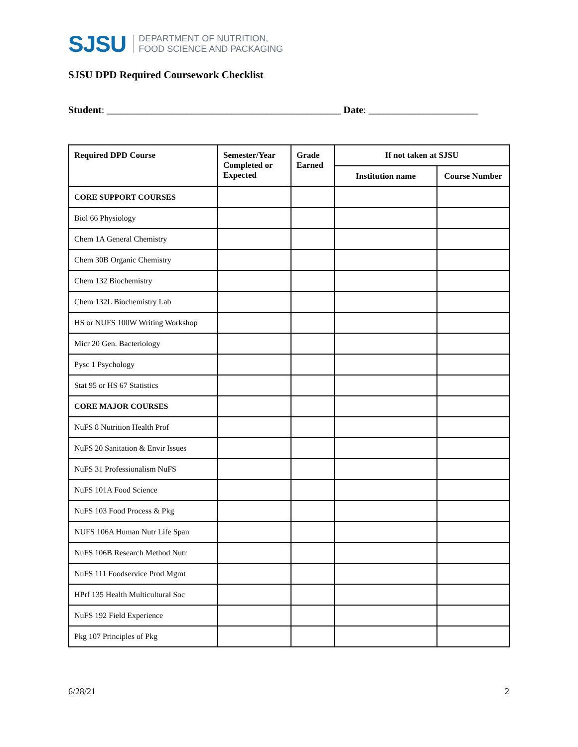SJSU DEPARTMENT OF NUTRITION,
FOOD SCIENCE AND PACKAGING
SJSU DPD Required Coursework Checklist
Student: _______________________________________________ Date: ______________________
| Required DPD Course | Semester/Year Completed or Expected | Grade Earned | If not taken at SJSU | |
| --- | --- | --- | --- | --- |
| | | | Institution name | Course Number |
| CORE SUPPORT COURSES | | | | |
| Biol 66 Physiology | | | | |
| Chem 1A General Chemistry | | | | |
| Chem 30B Organic Chemistry | | | | |
| Chem 132 Biochemistry | | | | |
| Chem 132L Biochemistry Lab | | | | |
| HS or NUFS 100W Writing Workshop | | | | |
| Micr 20 Gen. Bacteriology | | | | |
| Pysc 1 Psychology | | | | |
| Stat 95 or HS 67 Statistics | | | | |
| CORE MAJOR COURSES | | | | |
| NuFS 8 Nutrition Health Prof | | | | |
| NuFS 20 Sanitation & Envir Issues | | | | |
| NuFS 31 Professionalism NuFS | | | | |
| NuFS 101A Food Science | | | | |
| NuFS 103 Food Process & Pkg | | | | |
| NUFS 106A Human Nutr Life Span | | | | |
| NuFS 106B Research Method Nutr | | | | |
| NuFS 111 Foodservice Prod Mgmt | | | | |
| HPrf 135 Health Multicultural Soc | | | | |
| NuFS 192 Field Experience | | | | |
| Pkg 107 Principles of Pkg | | | | |
6/28/21 2